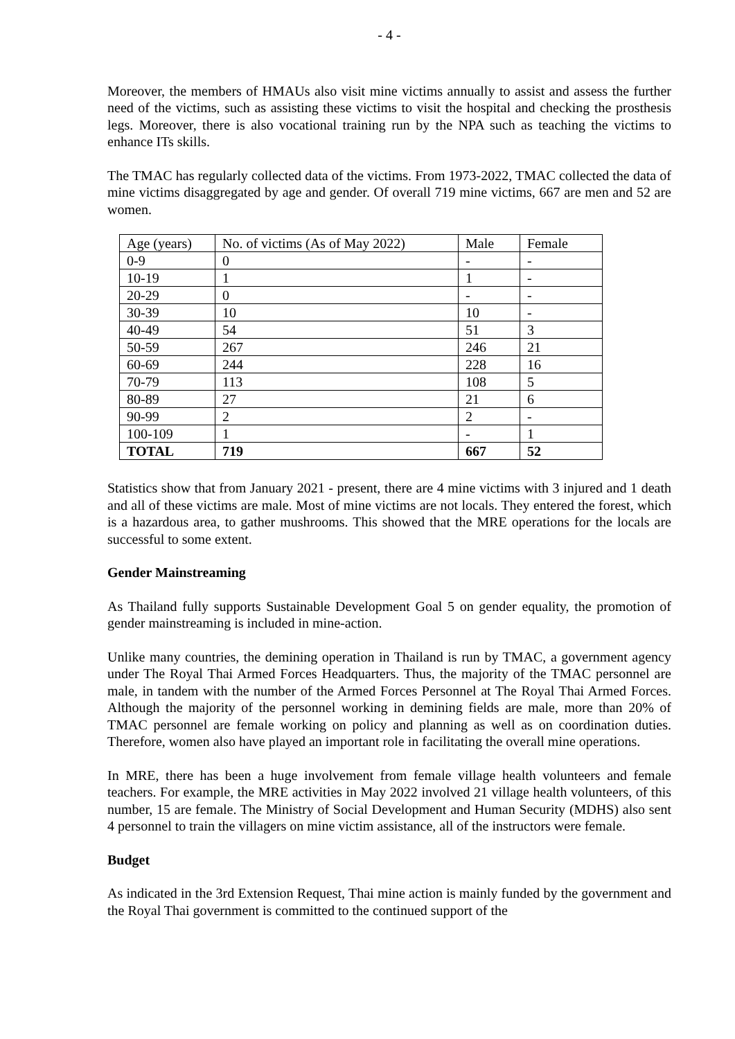- 4 -
Moreover, the members of HMAUs also visit mine victims annually to assist and assess the further need of the victims, such as assisting these victims to visit the hospital and checking the prosthesis legs. Moreover, there is also vocational training run by the NPA such as teaching the victims to enhance ITs skills.
The TMAC has regularly collected data of the victims. From 1973-2022, TMAC collected the data of mine victims disaggregated by age and gender. Of overall 719 mine victims, 667 are men and 52 are women.
| Age (years) | No. of victims (As of May 2022) | Male | Female |
| 0-9 | 0 | - | - |
| 10-19 | 1 | 1 | - |
| 20-29 | 0 | - | - |
| 30-39 | 10 | 10 | - |
| 40-49 | 54 | 51 | 3 |
| 50-59 | 267 | 246 | 21 |
| 60-69 | 244 | 228 | 16 |
| 70-79 | 113 | 108 | 5 |
| 80-89 | 27 | 21 | 6 |
| 90-99 | 2 | 2 | - |
| 100-109 | 1 | - | 1 |
| TOTAL | 719 | 667 | 52 |
Statistics show that from January 2021 - present, there are 4 mine victims with 3 injured and 1 death and all of these victims are male. Most of mine victims are not locals. They entered the forest, which is a hazardous area, to gather mushrooms. This showed that the MRE operations for the locals are successful to some extent.
Gender Mainstreaming
As Thailand fully supports Sustainable Development Goal 5 on gender equality, the promotion of gender mainstreaming is included in mine-action.
Unlike many countries, the demining operation in Thailand is run by TMAC, a government agency under The Royal Thai Armed Forces Headquarters. Thus, the majority of the TMAC personnel are male, in tandem with the number of the Armed Forces Personnel at The Royal Thai Armed Forces. Although the majority of the personnel working in demining fields are male, more than 20% of TMAC personnel are female working on policy and planning as well as on coordination duties. Therefore, women also have played an important role in facilitating the overall mine operations.
In MRE, there has been a huge involvement from female village health volunteers and female teachers. For example, the MRE activities in May 2022 involved 21 village health volunteers, of this number, 15 are female. The Ministry of Social Development and Human Security (MDHS) also sent 4 personnel to train the villagers on mine victim assistance, all of the instructors were female.
Budget
As indicated in the 3rd Extension Request, Thai mine action is mainly funded by the government and the Royal Thai government is committed to the continued support of the